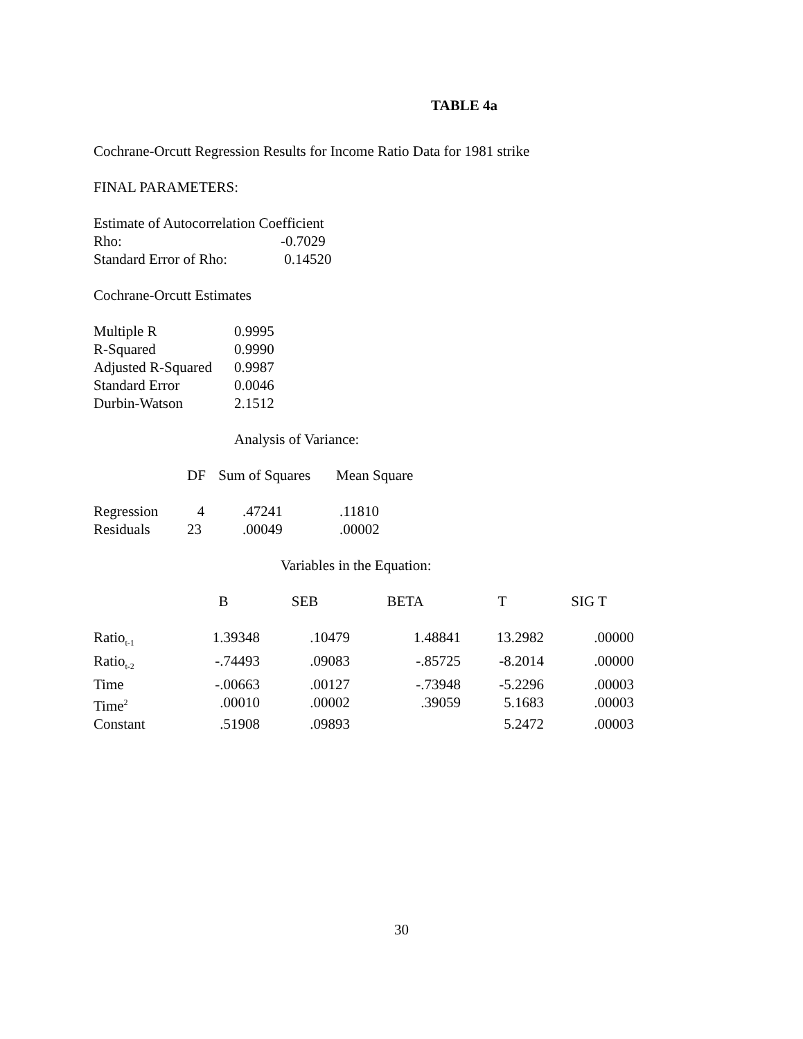TABLE 4a
Cochrane-Orcutt Regression Results for Income Ratio Data for 1981 strike
FINAL PARAMETERS:
Estimate of Autocorrelation Coefficient
| Rho: | -0.7029 |
| Standard Error of Rho: | 0.14520 |
Cochrane-Orcutt Estimates
| Multiple R | 0.9995 |
| R-Squared | 0.9990 |
| Adjusted R-Squared | 0.9987 |
| Standard Error | 0.0046 |
| Durbin-Watson | 2.1512 |
Analysis of Variance:
| | DF | Sum of Squares | Mean Square |
| --- | --- | --- | --- |
| Regression | 4 | .47241 | .11810 |
| Residuals | 23 | .00049 | .00002 |
Variables in the Equation:
| | B | SEB | BETA | T | SIG T |
| --- | --- | --- | --- | --- | --- |
| Ratio<sub>t-1</sub> | 1.39348 | .10479 | 1.48841 | 13.2982 | .00000 |
| Ratio<sub>t-2</sub> | -.74493 | .09083 | -.85725 | -8.2014 | .00000 |
| Time | -.00663 | .00127 | -.73948 | -5.2296 | .00003 |
| Time<sup>2</sup> | .00010 | .00002 | .39059 | 5.1683 | .00003 |
| Constant | .51908 | .09893 | | 5.2472 | .00003 |
30